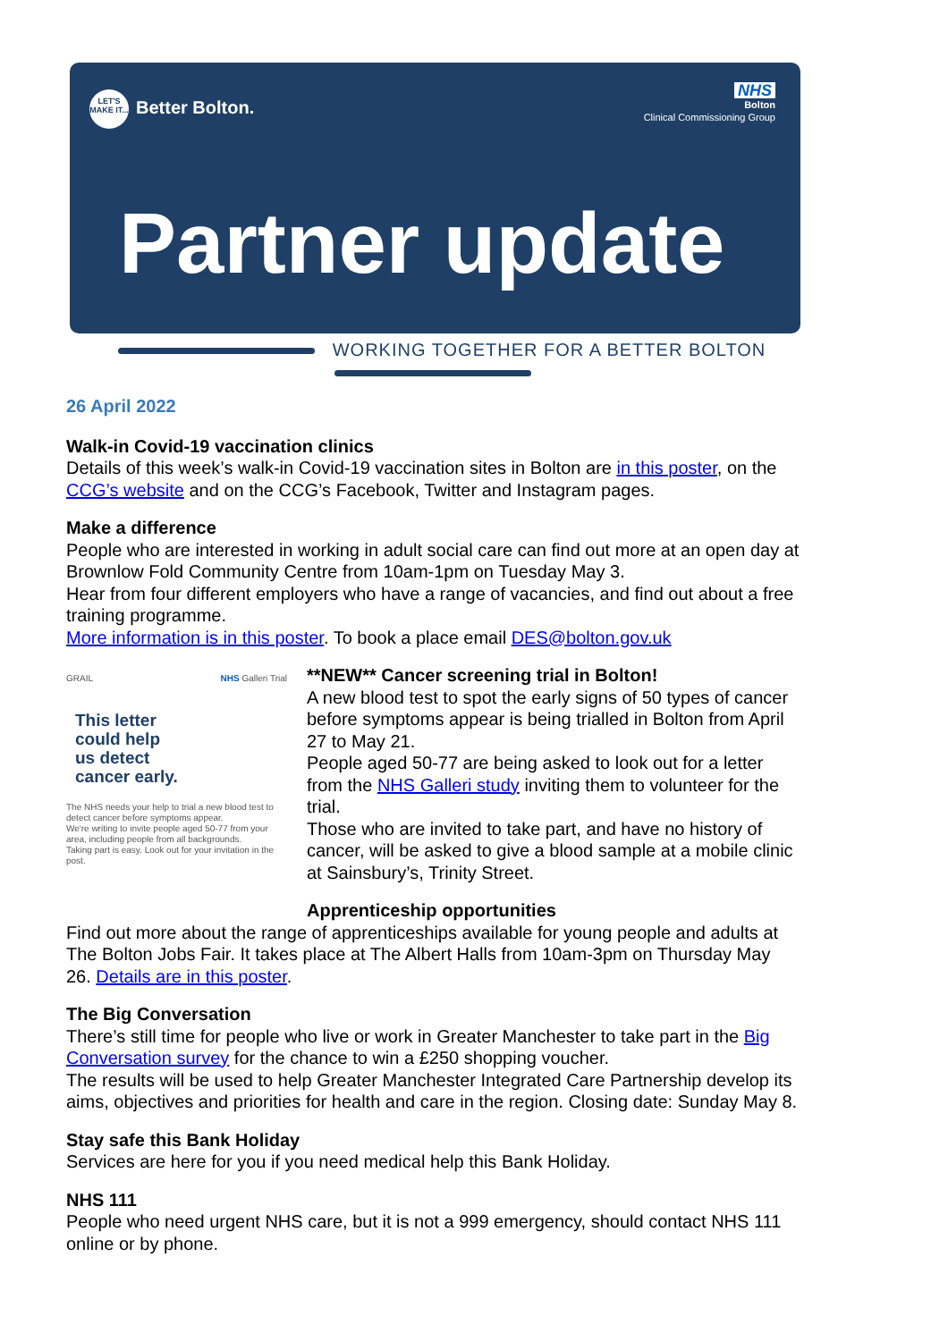NHS
Bolton
Clinical Commissioning Group
LET'S MAKE IT... Better Bolton.
Partner update
WORKING TOGETHER FOR A BETTER BOLTON
26 April 2022
Walk-in Covid-19 vaccination clinics
Details of this week’s walk-in Covid-19 vaccination sites in Bolton are in this poster, on the CCG’s website and on the CCG’s Facebook, Twitter and Instagram pages.
Make a difference
People who are interested in working in adult social care can find out more at an open day at Brownlow Fold Community Centre from 10am-1pm on Tuesday May 3.
Hear from four different employers who have a range of vacancies, and find out about a free training programme.
More information is in this poster. To book a place email DES@bolton.gov.uk
GRAIL NHS Galleri Trial
This letter
could help
us detect
cancer early.
The NHS needs your help to trial a new blood test to detect cancer before symptoms appear.
We're writing to invite people aged 50-77 from your area, including people from all backgrounds.
Taking part is easy. Look out for your invitation in the post.
**NEW** Cancer screening trial in Bolton!
A new blood test to spot the early signs of 50 types of cancer before symptoms appear is being trialled in Bolton from April 27 to May 21.
People aged 50-77 are being asked to look out for a letter from the NHS Galleri study inviting them to volunteer for the trial.
Those who are invited to take part, and have no history of cancer, will be asked to give a blood sample at a mobile clinic at Sainsbury’s, Trinity Street.
Apprenticeship opportunities
Find out more about the range of apprenticeships available for young people and adults at The Bolton Jobs Fair. It takes place at The Albert Halls from 10am-3pm on Thursday May 26. Details are in this poster.
The Big Conversation
There’s still time for people who live or work in Greater Manchester to take part in the Big Conversation survey for the chance to win a £250 shopping voucher.
The results will be used to help Greater Manchester Integrated Care Partnership develop its aims, objectives and priorities for health and care in the region. Closing date: Sunday May 8.
Stay safe this Bank Holiday
Services are here for you if you need medical help this Bank Holiday.
NHS 111
People who need urgent NHS care, but it is not a 999 emergency, should contact NHS 111 online or by phone.